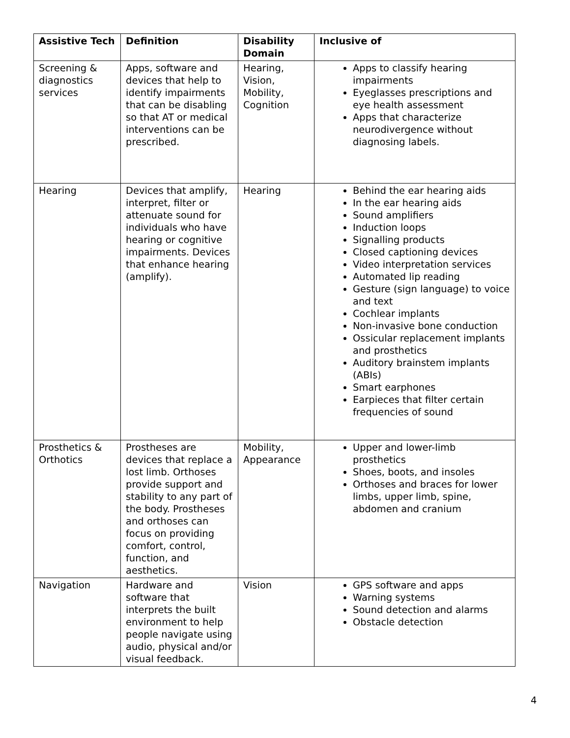| Assistive Tech | Definition | Disability Domain | Inclusive of |
| --- | --- | --- | --- |
| Screening & diagnostics services | Apps, software and devices that help to identify impairments that can be disabling so that AT or medical interventions can be prescribed. | Hearing, Vision, Mobility, Cognition | Apps to classify hearing impairments Eyeglasses prescriptions and eye health assessment Apps that characterize neurodivergence without diagnosing labels. |
| Hearing | Devices that amplify, interpret, filter or attenuate sound for individuals who have hearing or cognitive impairments. Devices that enhance hearing (amplify). | Hearing | Behind the ear hearing aids In the ear hearing aids Sound amplifiers Induction loops Signalling products Closed captioning devices Video interpretation services Automated lip reading Gesture (sign language) to voice and text Cochlear implants Non-invasive bone conduction Ossicular replacement implants and prosthetics Auditory brainstem implants (ABIs) Smart earphones Earpieces that filter certain frequencies of sound |
| Prosthetics & Orthotics | Prostheses are devices that replace a lost limb. Orthoses provide support and stability to any part of the body. Prostheses and orthoses can focus on providing comfort, control, function, and aesthetics. | Mobility, Appearance | Upper and lower-limb prosthetics Shoes, boots, and insoles Orthoses and braces for lower limbs, upper limb, spine, abdomen and cranium |
| Navigation | Hardware and software that interprets the built environment to help people navigate using audio, physical and/or visual feedback. | Vision | GPS software and apps Warning systems Sound detection and alarms Obstacle detection |
4